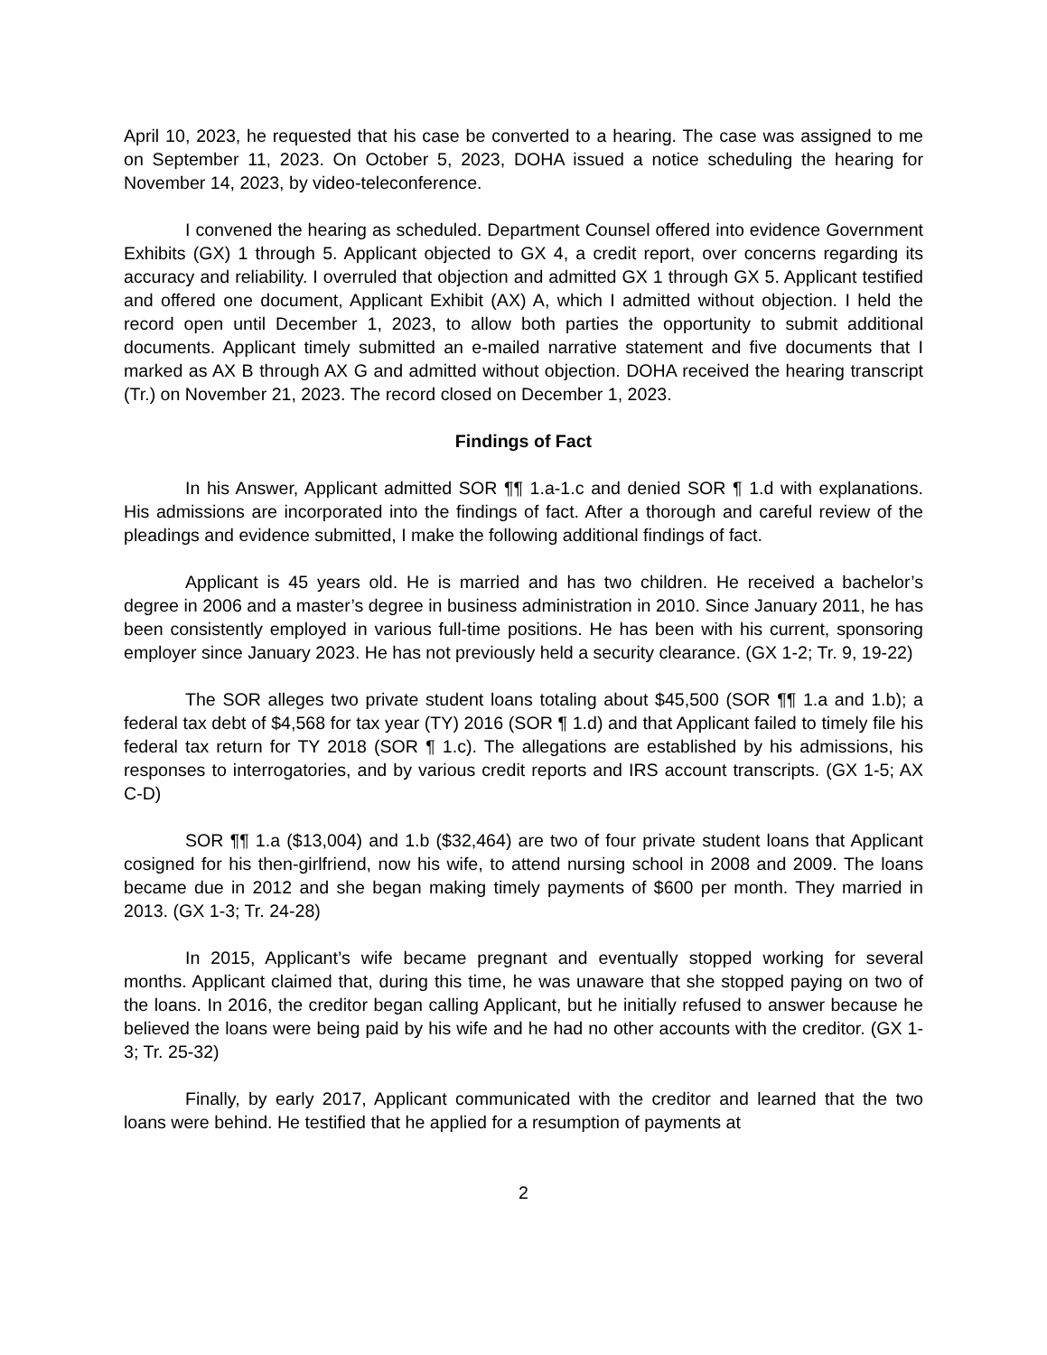April 10, 2023, he requested that his case be converted to a hearing. The case was assigned to me on September 11, 2023. On October 5, 2023, DOHA issued a notice scheduling the hearing for November 14, 2023, by video-teleconference.
I convened the hearing as scheduled. Department Counsel offered into evidence Government Exhibits (GX) 1 through 5. Applicant objected to GX 4, a credit report, over concerns regarding its accuracy and reliability. I overruled that objection and admitted GX 1 through GX 5. Applicant testified and offered one document, Applicant Exhibit (AX) A, which I admitted without objection. I held the record open until December 1, 2023, to allow both parties the opportunity to submit additional documents. Applicant timely submitted an e-mailed narrative statement and five documents that I marked as AX B through AX G and admitted without objection. DOHA received the hearing transcript (Tr.) on November 21, 2023. The record closed on December 1, 2023.
Findings of Fact
In his Answer, Applicant admitted SOR ¶¶ 1.a-1.c and denied SOR ¶ 1.d with explanations. His admissions are incorporated into the findings of fact. After a thorough and careful review of the pleadings and evidence submitted, I make the following additional findings of fact.
Applicant is 45 years old. He is married and has two children. He received a bachelor’s degree in 2006 and a master’s degree in business administration in 2010. Since January 2011, he has been consistently employed in various full-time positions. He has been with his current, sponsoring employer since January 2023. He has not previously held a security clearance. (GX 1-2; Tr. 9, 19-22)
The SOR alleges two private student loans totaling about $45,500 (SOR ¶¶ 1.a and 1.b); a federal tax debt of $4,568 for tax year (TY) 2016 (SOR ¶ 1.d) and that Applicant failed to timely file his federal tax return for TY 2018 (SOR ¶ 1.c). The allegations are established by his admissions, his responses to interrogatories, and by various credit reports and IRS account transcripts. (GX 1-5; AX C-D)
SOR ¶¶ 1.a ($13,004) and 1.b ($32,464) are two of four private student loans that Applicant cosigned for his then-girlfriend, now his wife, to attend nursing school in 2008 and 2009. The loans became due in 2012 and she began making timely payments of $600 per month. They married in 2013. (GX 1-3; Tr. 24-28)
In 2015, Applicant’s wife became pregnant and eventually stopped working for several months. Applicant claimed that, during this time, he was unaware that she stopped paying on two of the loans. In 2016, the creditor began calling Applicant, but he initially refused to answer because he believed the loans were being paid by his wife and he had no other accounts with the creditor. (GX 1-3; Tr. 25-32)
Finally, by early 2017, Applicant communicated with the creditor and learned that the two loans were behind. He testified that he applied for a resumption of payments at
2